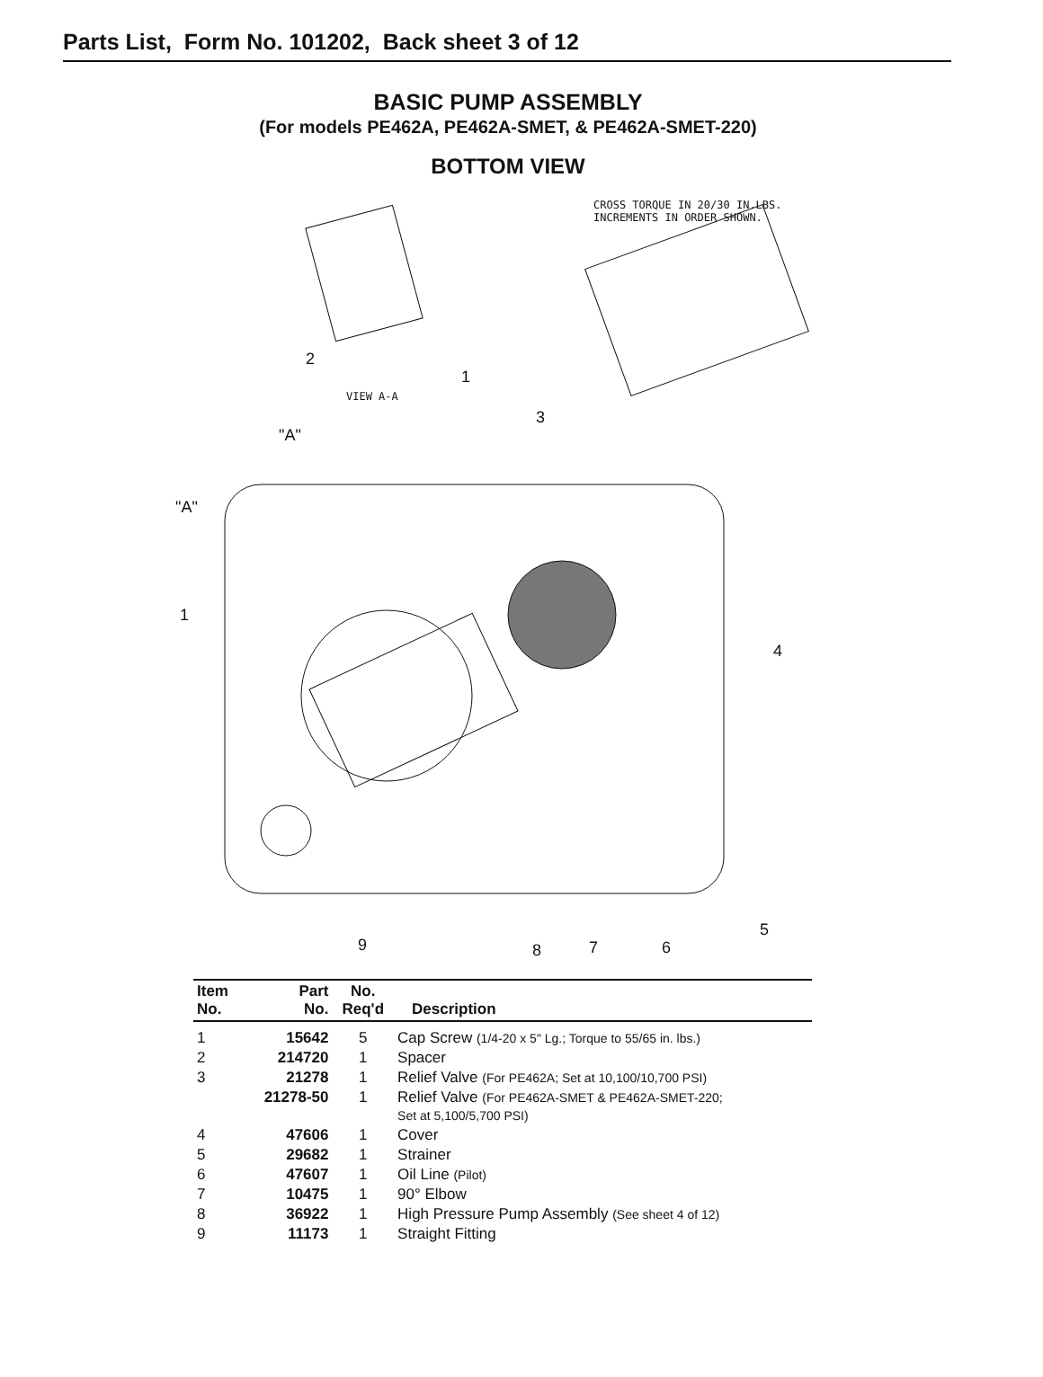Parts List, Form No. 101202, Back sheet 3 of 12
BASIC PUMP ASSEMBLY
(For models PE462A, PE462A-SMET, & PE462A-SMET-220)
BOTTOM VIEW
CROSS TORQUE IN 20/30 IN.LBS.
INCREMENTS IN ORDER SHOWN.
2
1
VIEW A-A
3
"A"
"A"
1
4
5
9 8 7 6
| Item No. | Part No. | No. Req'd | Description |
| --- | --- | --- | --- |
| 1 | 15642 | 5 | Cap Screw (1/4-20 x 5" Lg.; Torque to 55/65 in. lbs.) |
| 2 | 214720 | 1 | Spacer |
| 3 | 21278 | 1 | Relief Valve (For PE462A; Set at 10,100/10,700 PSI) |
| | 21278-50 | 1 | Relief Valve (For PE462A-SMET & PE462A-SMET-220; Set at 5,100/5,700 PSI) |
| 4 | 47606 | 1 | Cover |
| 5 | 29682 | 1 | Strainer |
| 6 | 47607 | 1 | Oil Line (Pilot) |
| 7 | 10475 | 1 | 90° Elbow |
| 8 | 36922 | 1 | High Pressure Pump Assembly (See sheet 4 of 12) |
| 9 | 11173 | 1 | Straight Fitting |